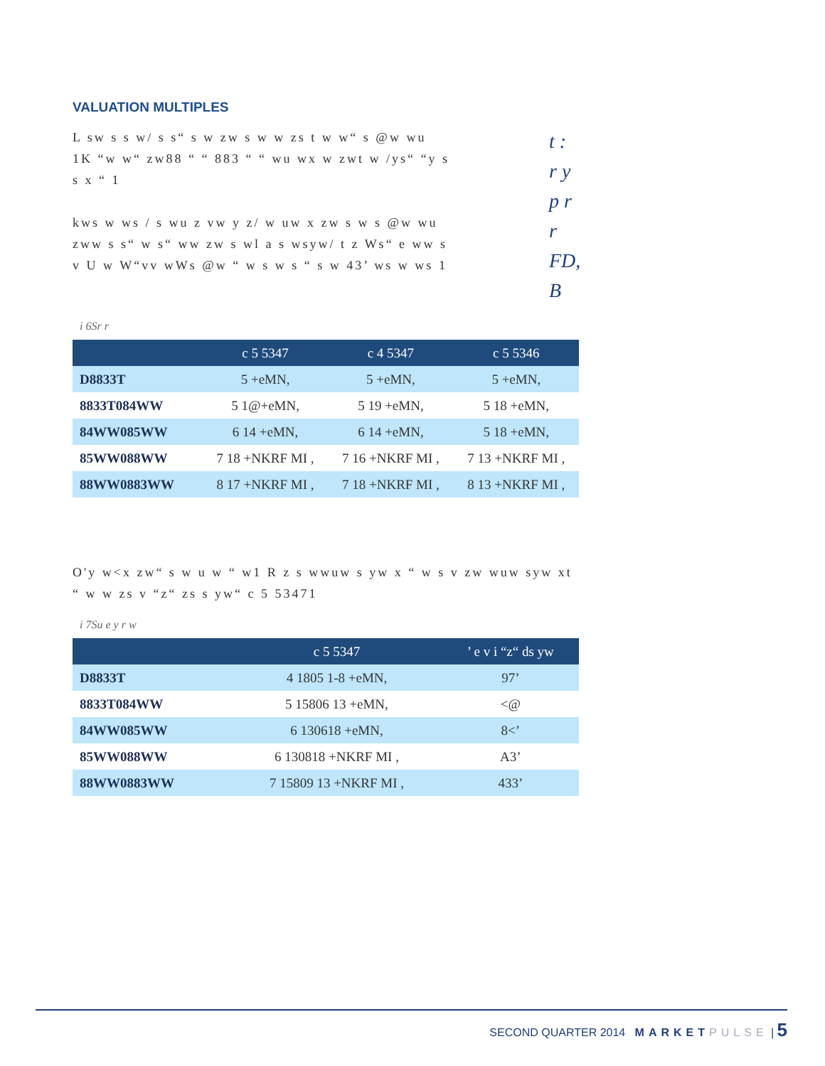VALUATION MULTIPLES
L sw s s w/ s s“ s w zw s w w zs t w w“ s @w wu 1K “w w“ zw88 “ “ 883 “ “ wu wx w zwt w /ys“ “y s s x “ 1
kws w ws / s wu z vw y z/ w uw x zw s w s @w wu zww s s“ w s“ ww zw s wl a s wsyw/ t z Ws“ e ww s v U w W“vv wWs @w “ w s w s “ s w 43’ ws w ws 1
t :
r y
p r
r
FD,
B
i 6Sr r
| | c 5 5347 | c 4 5347 | c 5 5346 |
| --- | --- | --- | --- |
| D8833T | 5 +eMN, | 5 +eMN, | 5 +eMN, |
| 8833T084WW | 5 1@+eMN, | 5 19 +eMN, | 5 18 +eMN, |
| 84WW085WW | 6 14 +eMN, | 6 14 +eMN, | 5 18 +eMN, |
| 85WW088WW | 7 18 +NKRF MI , | 7 16 +NKRF MI , | 7 13 +NKRF MI , |
| 88WW0883WW | 8 17 +NKRF MI , | 7 18 +NKRF MI , | 8 13 +NKRF MI , |
O'y w<x zw“ s w u w “ w1 R z s wwuw s yw x “ w s v zw wuw syw xt “ w w zs v “z“ zs s yw“ c 5 53471
i 7Su e y r w
| | c 5 5347 | ’ e v i “z“ ds yw |
| --- | --- | --- |
| D8833T | 4 1805 1-8 +eMN, | 97’ |
| 8833T084WW | 5 15806 13 +eMN, | <@ |
| 84WW085WW | 6 130618 +eMN, | 8<’ |
| 85WW088WW | 6 130818 +NKRF MI , | A3’ |
| 88WW0883WW | 7 15809 13 +NKRF MI , | 433’ |
SECOND QUARTER 2014 MARKET PULSE | 5